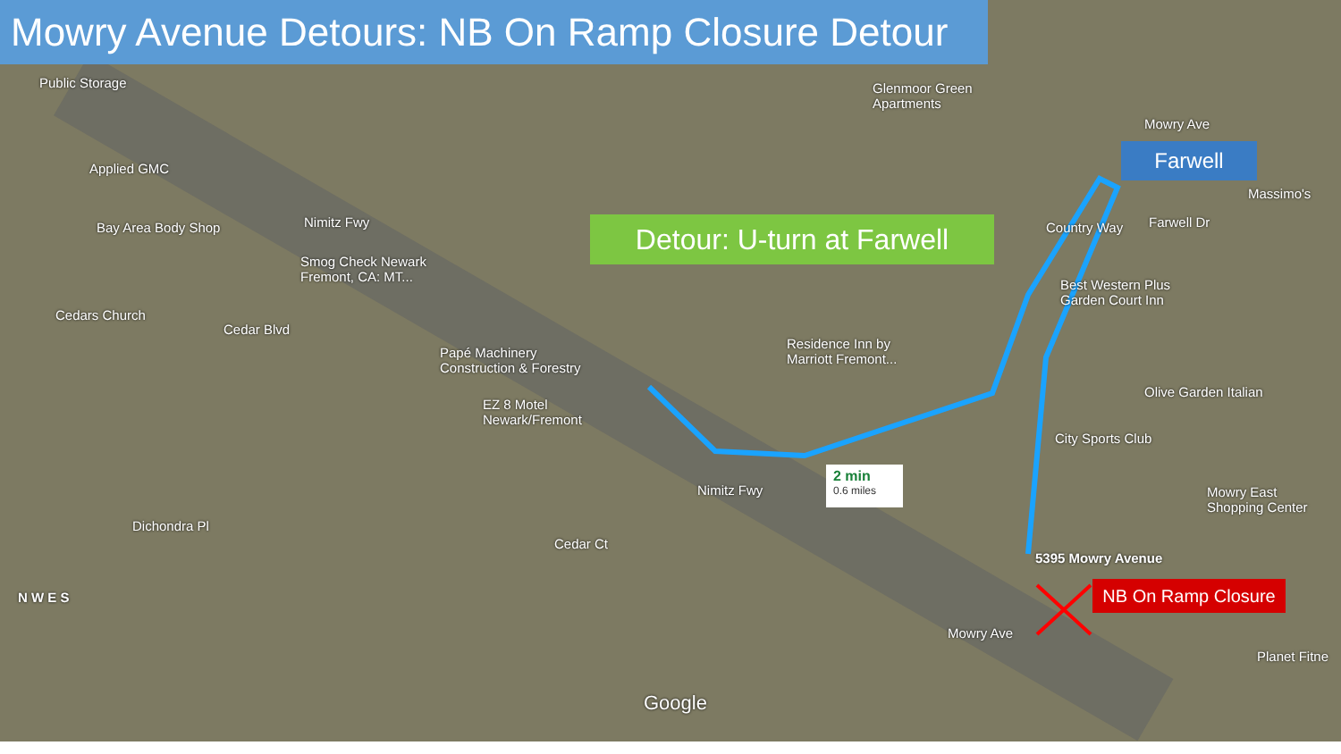Mowry Avenue Detours: NB On Ramp Closure Detour
Detour: U-turn at Farwell
Farwell
NB On Ramp Closure
2 min
0.6 miles
Public Storage
Applied GMC
Bay Area Body Shop
Smog Check Newark
Fremont, CA: MT...
Cedars Church
Papé Machinery
Construction & Forestry
EZ 8 Motel
Newark/Fremont
Glenmoor Green
Apartments
Residence Inn by
Marriott Fremont...
Country Way
Best Western Plus
Garden Court Inn
Massimo's
Olive Garden Italian
City Sports Club
Mowry East
Shopping Center
5395 Mowry Avenue
Planet Fitne
Nimitz Fwy
Nimitz Fwy
Cedar Blvd
Mowry Ave
Mowry Ave
Farwell Dr
Cedar Ct
Dichondra Pl
Google
N W E S